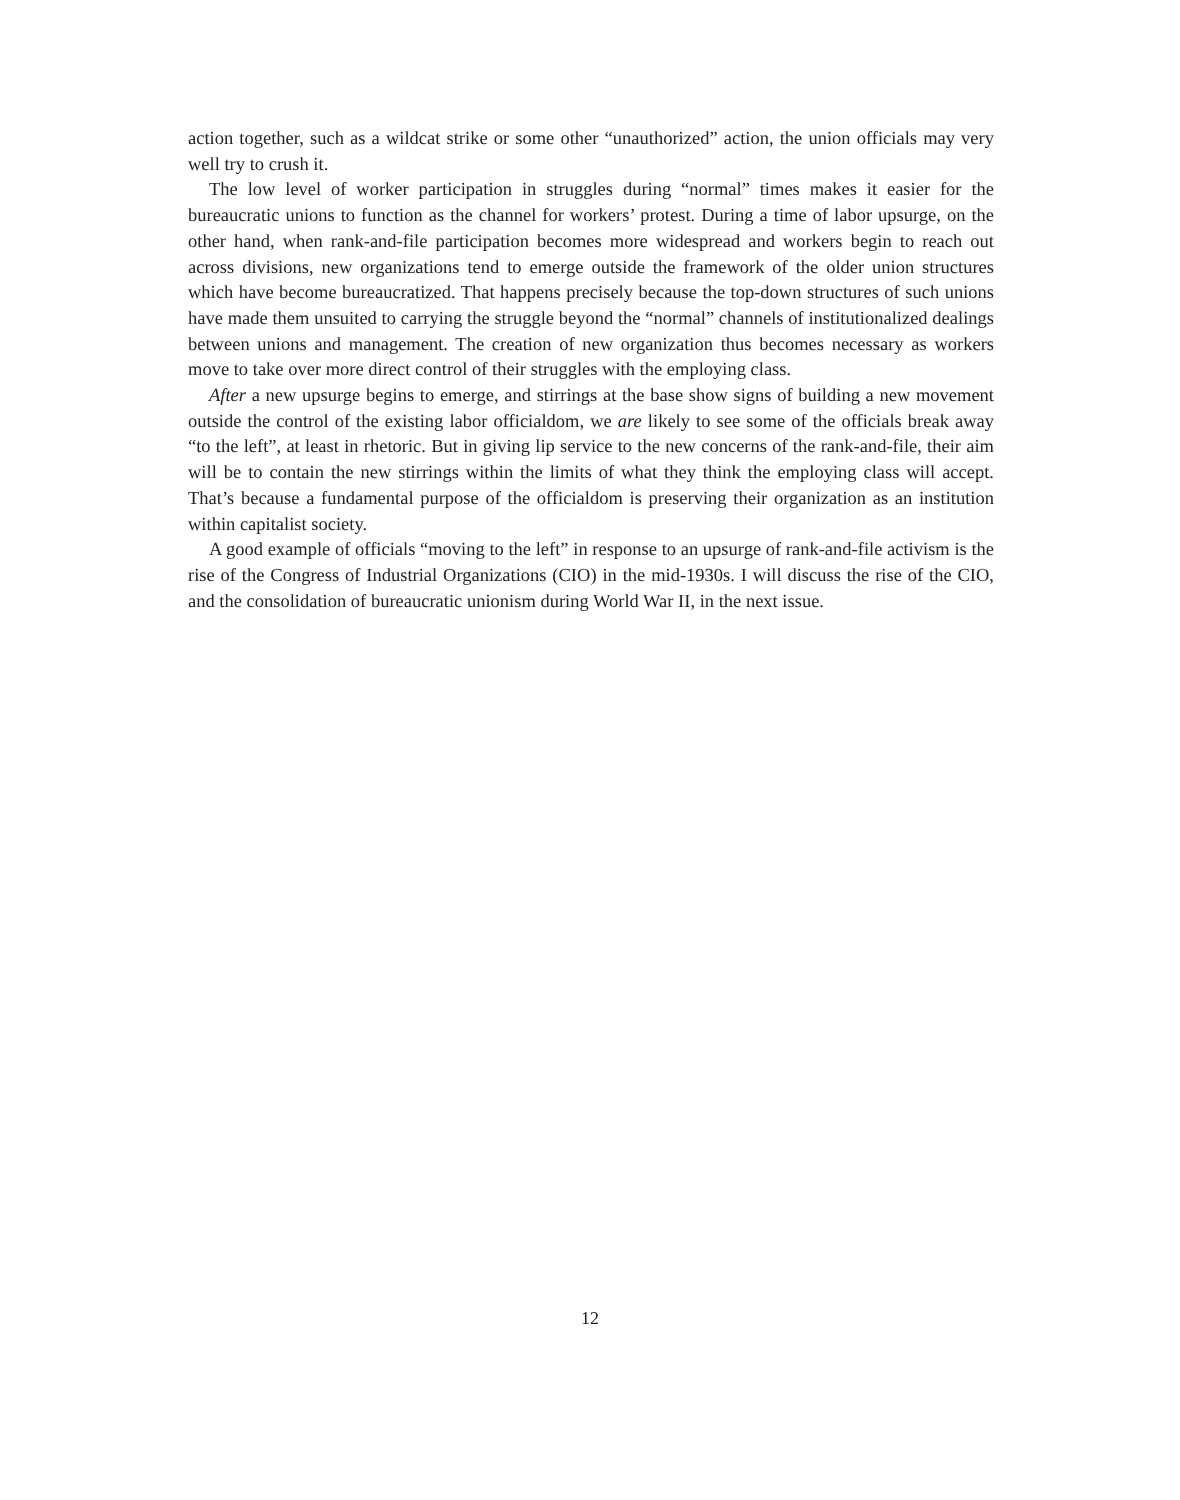action together, such as a wildcat strike or some other “unauthorized” action, the union officials may very well try to crush it.
The low level of worker participation in struggles during “normal” times makes it easier for the bureaucratic unions to function as the channel for workers’ protest. During a time of labor upsurge, on the other hand, when rank-and-file participation becomes more widespread and workers begin to reach out across divisions, new organizations tend to emerge outside the framework of the older union structures which have become bureaucratized. That happens precisely because the top-down structures of such unions have made them unsuited to carrying the struggle beyond the “normal” channels of institutionalized dealings between unions and management. The creation of new organization thus becomes necessary as workers move to take over more direct control of their struggles with the employing class.
After a new upsurge begins to emerge, and stirrings at the base show signs of building a new movement outside the control of the existing labor officialdom, we are likely to see some of the officials break away “to the left”, at least in rhetoric. But in giving lip service to the new concerns of the rank-and-file, their aim will be to contain the new stirrings within the limits of what they think the employing class will accept. That’s because a fundamental purpose of the officialdom is preserving their organization as an institution within capitalist society.
A good example of officials “moving to the left” in response to an upsurge of rank-and-file activism is the rise of the Congress of Industrial Organizations (CIO) in the mid-1930s. I will discuss the rise of the CIO, and the consolidation of bureaucratic unionism during World War II, in the next issue.
12